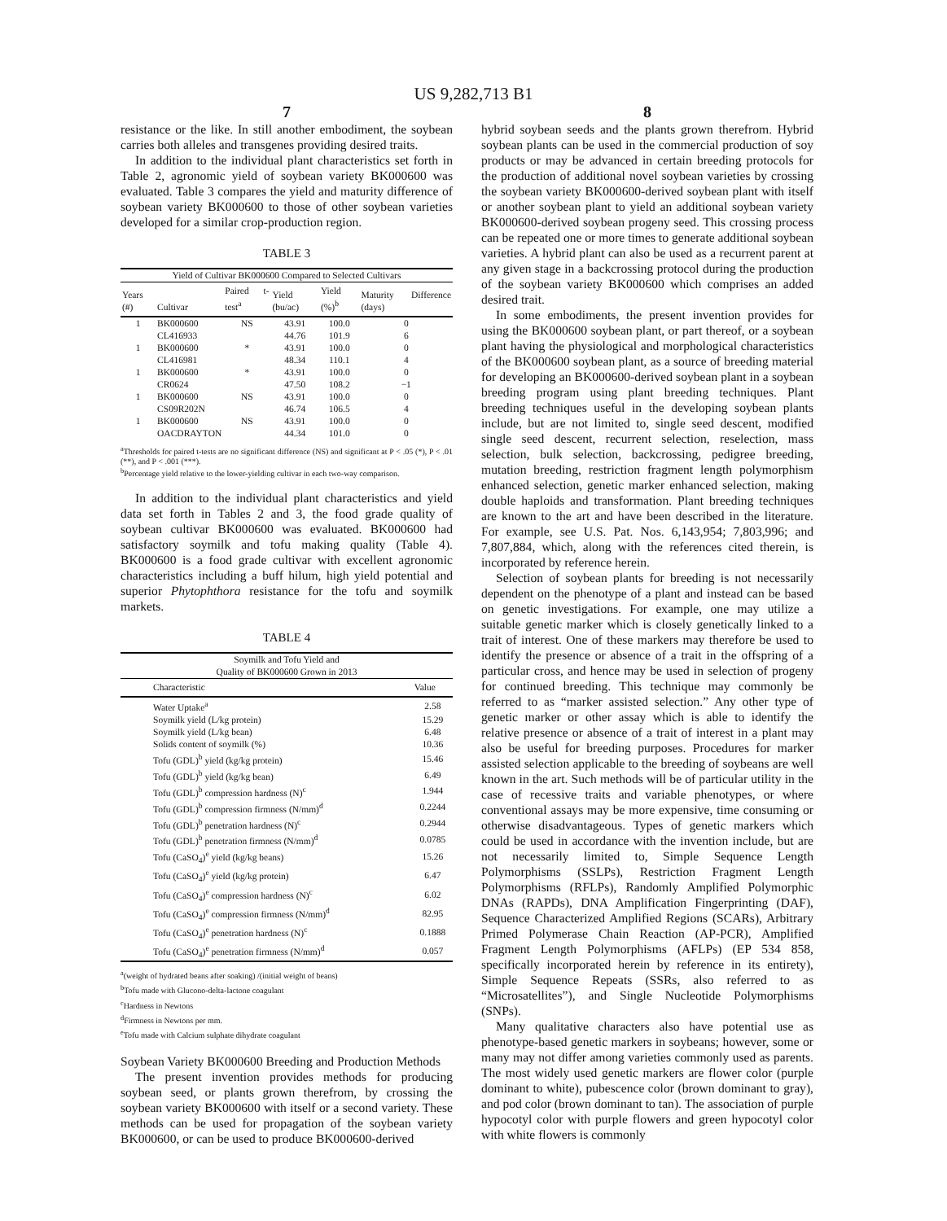US 9,282,713 B1
7
resistance or the like. In still another embodiment, the soybean carries both alleles and transgenes providing desired traits.
In addition to the individual plant characteristics set forth in Table 2, agronomic yield of soybean variety BK000600 was evaluated. Table 3 compares the yield and maturity difference of soybean variety BK000600 to those of other soybean varieties developed for a similar crop-production region.
TABLE 3
| Yield of Cultivar BK000600 Compared to Selected Cultivars | | | | | |
| Years (#) | Cultivar | Paired t-test<sup>a</sup> | Yield (bu/ac) | Yield (%)<sup>b</sup> | Maturity Difference (days) |
| 1 | BK000600 | NS | 43.91 | 100.0 | 0 |
| | CL416933 | | 44.76 | 101.9 | 6 |
| 1 | BK000600 | * | 43.91 | 100.0 | 0 |
| | CL416981 | | 48.34 | 110.1 | 4 |
| 1 | BK000600 | * | 43.91 | 100.0 | 0 |
| | CR0624 | | 47.50 | 108.2 | −1 |
| 1 | BK000600 | NS | 43.91 | 100.0 | 0 |
| | CS09R202N | | 46.74 | 106.5 | 4 |
| 1 | BK000600 | NS | 43.91 | 100.0 | 0 |
| | OACDRAYTON | | 44.34 | 101.0 | 0 |
<sup>a</sup> Thresholds for paired t-tests are no significant difference (NS) and significant at P < .05 (*), P < .01 (**), and P < .001 (***).
<sup>b</sup> Percentage yield relative to the lower-yielding cultivar in each two-way comparison.
In addition to the individual plant characteristics and yield data set forth in Tables 2 and 3, the food grade quality of soybean cultivar BK000600 was evaluated. BK000600 had satisfactory soymilk and tofu making quality (Table 4). BK000600 is a food grade cultivar with excellent agronomic characteristics including a buff hilum, high yield potential and superior Phytophthora resistance for the tofu and soymilk markets.
TABLE 4
| Soymilk and Tofu Yield and Quality of BK000600 Grown in 2013 | |
| Characteristic | Value |
| Water Uptake<sup>a</sup> | 2.58 |
| Soymilk yield (L/kg protein) | 15.29 |
| Soymilk yield (L/kg bean) | 6.48 |
| Solids content of soymilk (%) | 10.36 |
| Tofu (GDL)<sup>b</sup> yield (kg/kg protein) | 15.46 |
| Tofu (GDL)<sup>b</sup> yield (kg/kg bean) | 6.49 |
| Tofu (GDL)<sup>b</sup> compression hardness (N)<sup>c</sup> | 1.944 |
| Tofu (GDL)<sup>b</sup> compression firmness (N/mm)<sup>d</sup> | 0.2244 |
| Tofu (GDL)<sup>b</sup> penetration hardness (N)<sup>c</sup> | 0.2944 |
| Tofu (GDL)<sup>b</sup> penetration firmness (N/mm)<sup>d</sup> | 0.0785 |
| Tofu (CaSO<sub>4</sub>)<sup>e</sup> yield (kg/kg beans) | 15.26 |
| Tofu (CaSO<sub>4</sub>)<sup>e</sup> yield (kg/kg protein) | 6.47 |
| Tofu (CaSO<sub>4</sub>)<sup>e</sup> compression hardness (N)<sup>c</sup> | 6.02 |
| Tofu (CaSO<sub>4</sub>)<sup>e</sup> compression firmness (N/mm)<sup>d</sup> | 82.95 |
| Tofu (CaSO<sub>4</sub>)<sup>e</sup> penetration hardness (N)<sup>c</sup> | 0.1888 |
| Tofu (CaSO<sub>4</sub>)<sup>e</sup> penetration firmness (N/mm)<sup>d</sup> | 0.057 |
<sup>a</sup> (weight of hydrated beans after soaking) /(initial weight of beans)
<sup>b</sup> Tofu made with Glucono-delta-lactone coagulant
<sup>c</sup> Hardness in Newtons
<sup>d</sup> Firmness in Newtons per mm.
<sup>e</sup> Tofu made with Calcium sulphate dihydrate coagulant
Soybean Variety BK000600 Breeding and Production Methods
The present invention provides methods for producing soybean seed, or plants grown therefrom, by crossing the soybean variety BK000600 with itself or a second variety. These methods can be used for propagation of the soybean variety BK000600, or can be used to produce BK000600-derived
8
hybrid soybean seeds and the plants grown therefrom. Hybrid soybean plants can be used in the commercial production of soy products or may be advanced in certain breeding protocols for the production of additional novel soybean varieties by crossing the soybean variety BK000600-derived soybean plant with itself or another soybean plant to yield an additional soybean variety BK000600-derived soybean progeny seed. This crossing process can be repeated one or more times to generate additional soybean varieties. A hybrid plant can also be used as a recurrent parent at any given stage in a backcrossing protocol during the production of the soybean variety BK000600 which comprises an added desired trait.
In some embodiments, the present invention provides for using the BK000600 soybean plant, or part thereof, or a soybean plant having the physiological and morphological characteristics of the BK000600 soybean plant, as a source of breeding material for developing an BK000600-derived soybean plant in a soybean breeding program using plant breeding techniques. Plant breeding techniques useful in the developing soybean plants include, but are not limited to, single seed descent, modified single seed descent, recurrent selection, reselection, mass selection, bulk selection, backcrossing, pedigree breeding, mutation breeding, restriction fragment length polymorphism enhanced selection, genetic marker enhanced selection, making double haploids and transformation. Plant breeding techniques are known to the art and have been described in the literature. For example, see U.S. Pat. Nos. 6,143,954; 7,803,996; and 7,807,884, which, along with the references cited therein, is incorporated by reference herein.
Selection of soybean plants for breeding is not necessarily dependent on the phenotype of a plant and instead can be based on genetic investigations. For example, one may utilize a suitable genetic marker which is closely genetically linked to a trait of interest. One of these markers may therefore be used to identify the presence or absence of a trait in the offspring of a particular cross, and hence may be used in selection of progeny for continued breeding. This technique may commonly be referred to as “marker assisted selection.” Any other type of genetic marker or other assay which is able to identify the relative presence or absence of a trait of interest in a plant may also be useful for breeding purposes. Procedures for marker assisted selection applicable to the breeding of soybeans are well known in the art. Such methods will be of particular utility in the case of recessive traits and variable phenotypes, or where conventional assays may be more expensive, time consuming or otherwise disadvantageous. Types of genetic markers which could be used in accordance with the invention include, but are not necessarily limited to, Simple Sequence Length Polymorphisms (SSLPs), Restriction Fragment Length Polymorphisms (RFLPs), Randomly Amplified Polymorphic DNAs (RAPDs), DNA Amplification Fingerprinting (DAF), Sequence Characterized Amplified Regions (SCARs), Arbitrary Primed Polymerase Chain Reaction (AP-PCR), Amplified Fragment Length Polymorphisms (AFLPs) (EP 534 858, specifically incorporated herein by reference in its entirety), Simple Sequence Repeats (SSRs, also referred to as “Microsatellites”), and Single Nucleotide Polymorphisms (SNPs).
Many qualitative characters also have potential use as phenotype-based genetic markers in soybeans; however, some or many may not differ among varieties commonly used as parents. The most widely used genetic markers are flower color (purple dominant to white), pubescence color (brown dominant to gray), and pod color (brown dominant to tan). The association of purple hypocotyl color with purple flowers and green hypocotyl color with white flowers is commonly